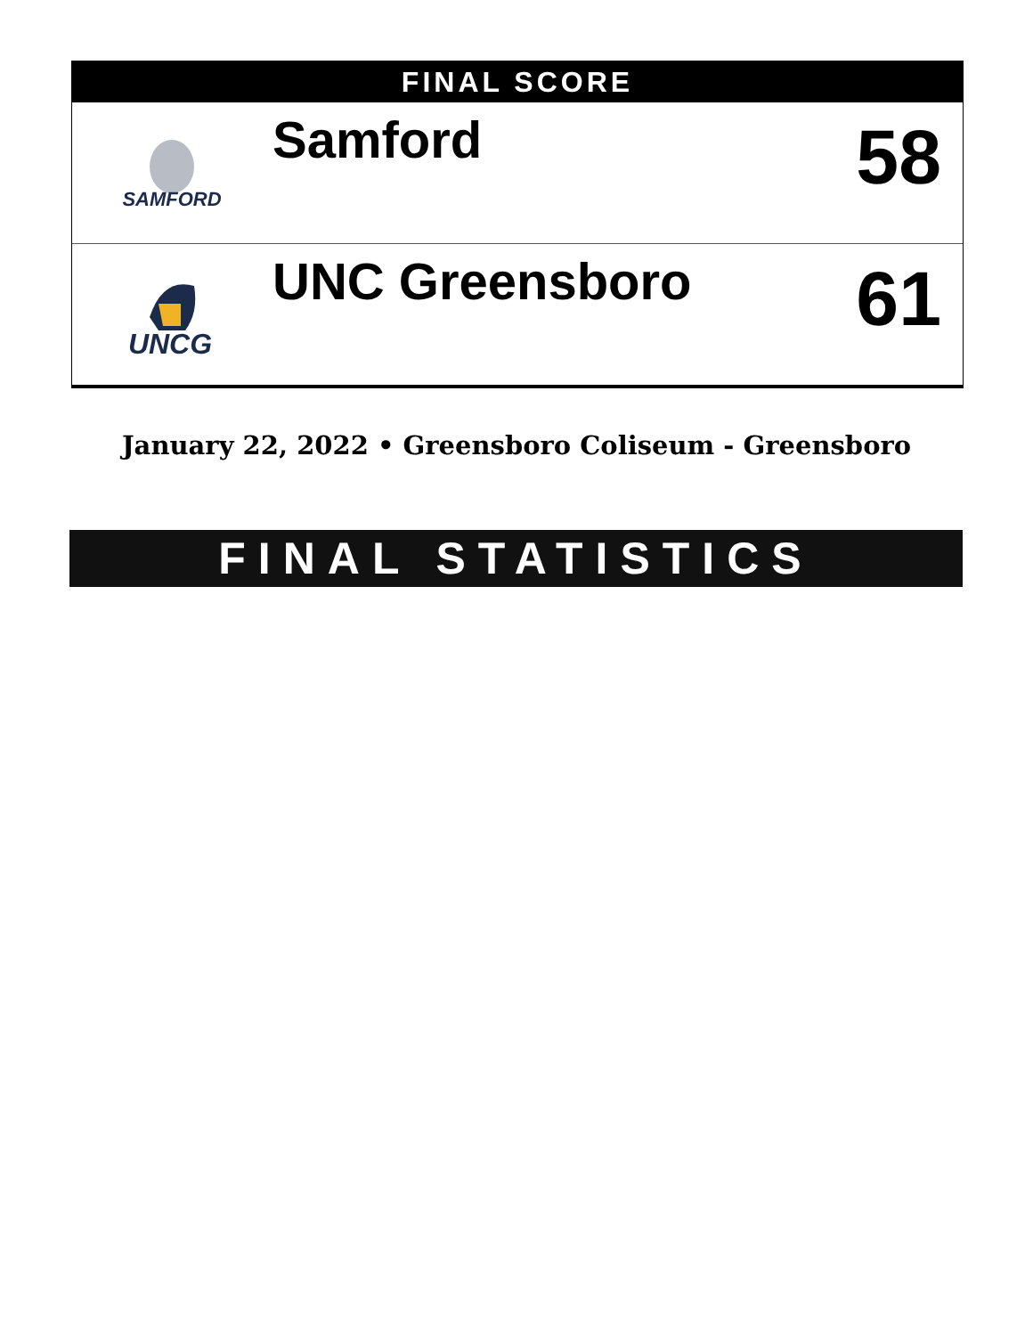FINAL SCORE
| SAMFORD | Samford | 58 |
| UNCG | UNC Greensboro | 61 |
January 22, 2022 • Greensboro Coliseum - Greensboro
FINAL STATISTICS